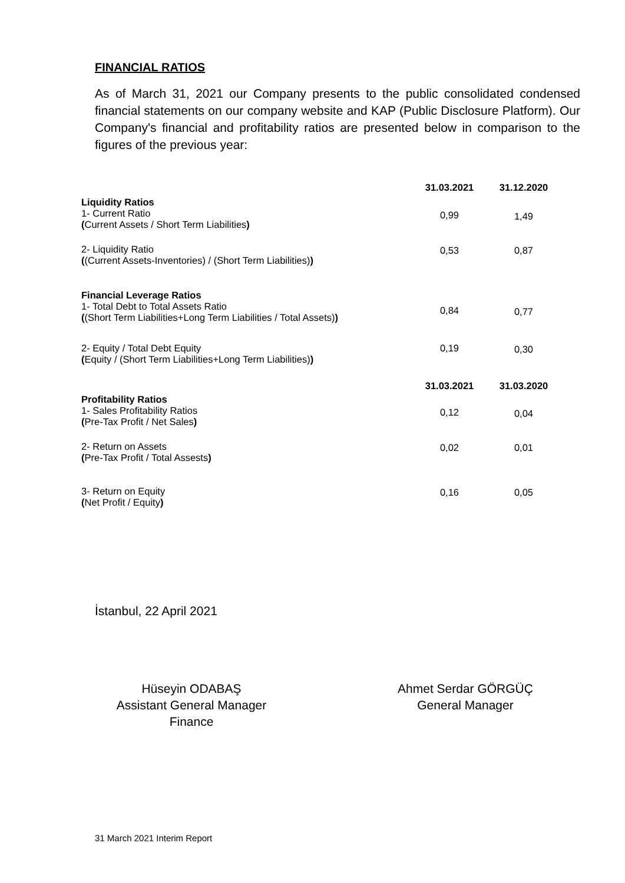FINANCIAL RATIOS
As of March 31, 2021 our Company presents to the public consolidated condensed financial statements on our company website and KAP (Public Disclosure Platform). Our Company's financial and profitability ratios are presented below in comparison to the figures of the previous year:
| | 31.03.2021 | 31.12.2020 |
| --- | --- | --- |
| Liquidity Ratios 1- Current Ratio ( Current Assets / Short Term Liabilities ) | 0,99 | 1,49 |
| 2- Liquidity Ratio ( (Current Assets-Inventories) / (Short Term Liabilities) ) | 0,53 | 0,87 |
| Financial Leverage Ratios 1- Total Debt to Total Assets Ratio ( (Short Term Liabilities+Long Term Liabilities / Total Assets) ) | 0,84 | 0,77 |
| 2- Equity / Total Debt Equity ( Equity / (Short Term Liabilities+Long Term Liabilities) ) | 0,19 | 0,30 |
| | 31.03.2021 | 31.03.2020 |
| Profitability Ratios 1- Sales Profitability Ratios ( Pre-Tax Profit / Net Sales ) | 0,12 | 0,04 |
| 2- Return on Assets ( Pre-Tax Profit / Total Assests ) | 0,02 | 0,01 |
| 3- Return on Equity ( Net Profit / Equity ) | 0,16 | 0,05 |
İstanbul, 22 April 2021
Hüseyin ODABAŞ
Assistant General Manager
Finance
Ahmet Serdar GÖRGÜÇ
General Manager
31 March 2021 Interim Report